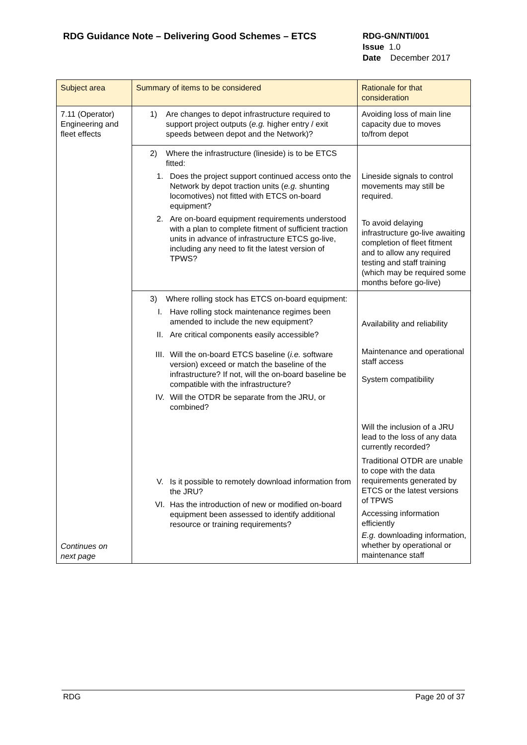RDG Guidance Note – Delivering Good Schemes – ETCS
RDG-GN/NTI/001
Issue 1.0
Date December 2017
| Subject area | Summary of items to be considered | Rationale for that consideration |
| --- | --- | --- |
| 7.11 (Operator) Engineering and fleet effects Continues on next page | 1) Are changes to depot infrastructure required to support project outputs ( e.g. higher entry / exit speeds between depot and the Network)? | Avoiding loss of main line capacity due to moves to/from depot |
| | 2) Where the infrastructure (lineside) is to be ETCS fitted: 1. Does the project support continued access onto the Network by depot traction units ( e.g. shunting locomotives) not fitted with ETCS on-board equipment? 2. Are on-board equipment requirements understood with a plan to complete fitment of sufficient traction units in advance of infrastructure ETCS go-live, including any need to fit the latest version of TPWS? | Lineside signals to control movements may still be required. To avoid delaying infrastructure go-live awaiting completion of fleet fitment and to allow any required testing and staff training (which may be required some months before go-live) |
| | 3) Where rolling stock has ETCS on-board equipment: I. Have rolling stock maintenance regimes been amended to include the new equipment? II. Are critical components easily accessible? III. Will the on-board ETCS baseline ( i.e. software version) exceed or match the baseline of the infrastructure? If not, will the on-board baseline be compatible with the infrastructure? IV. Will the OTDR be separate from the JRU, or combined? V. Is it possible to remotely download information from the JRU? VI. Has the introduction of new or modified on-board equipment been assessed to identify additional resource or training requirements? | Availability and reliability Maintenance and operational staff access System compatibility Will the inclusion of a JRU lead to the loss of any data currently recorded? Traditional OTDR are unable to cope with the data requirements generated by ETCS or the latest versions of TPWS Accessing information efficiently E.g. downloading information, whether by operational or maintenance staff |
RDG Page 20 of 37